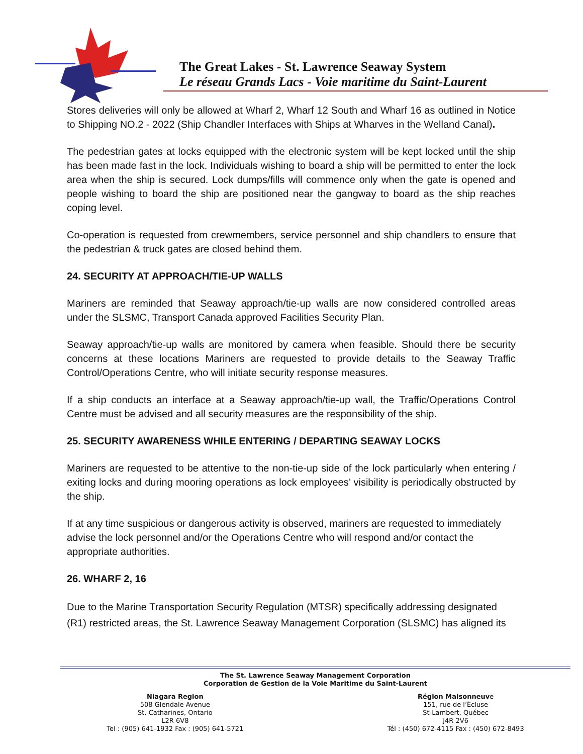The Great Lakes - St. Lawrence Seaway System
Le réseau Grands Lacs - Voie maritime du Saint-Laurent
Stores deliveries will only be allowed at Wharf 2, Wharf 12 South and Wharf 16 as outlined in Notice to Shipping NO.2 - 2022 (Ship Chandler Interfaces with Ships at Wharves in the Welland Canal).
The pedestrian gates at locks equipped with the electronic system will be kept locked until the ship has been made fast in the lock. Individuals wishing to board a ship will be permitted to enter the lock area when the ship is secured. Lock dumps/fills will commence only when the gate is opened and people wishing to board the ship are positioned near the gangway to board as the ship reaches coping level.
Co-operation is requested from crewmembers, service personnel and ship chandlers to ensure that the pedestrian & truck gates are closed behind them.
24. SECURITY AT APPROACH/TIE-UP WALLS
Mariners are reminded that Seaway approach/tie-up walls are now considered controlled areas under the SLSMC, Transport Canada approved Facilities Security Plan.
Seaway approach/tie-up walls are monitored by camera when feasible. Should there be security concerns at these locations Mariners are requested to provide details to the Seaway Traffic Control/Operations Centre, who will initiate security response measures.
If a ship conducts an interface at a Seaway approach/tie-up wall, the Traffic/Operations Control Centre must be advised and all security measures are the responsibility of the ship.
25. SECURITY AWARENESS WHILE ENTERING / DEPARTING SEAWAY LOCKS
Mariners are requested to be attentive to the non-tie-up side of the lock particularly when entering / exiting locks and during mooring operations as lock employees’ visibility is periodically obstructed by the ship.
If at any time suspicious or dangerous activity is observed, mariners are requested to immediately advise the lock personnel and/or the Operations Centre who will respond and/or contact the appropriate authorities.
26. WHARF 2, 16
Due to the Marine Transportation Security Regulation (MTSR) specifically addressing designated (R1) restricted areas, the St. Lawrence Seaway Management Corporation (SLSMC) has aligned its
The St. Lawrence Seaway Management Corporation
Corporation de Gestion de la Voie Maritime du Saint-Laurent
Niagara Region
508 Glendale Avenue
St. Catharines, Ontario
L2R 6V8
Tel : (905) 641-1932 Fax : (905) 641-5721
Région Maisonneuve
151, rue de l’Écluse
St-Lambert, Québec
J4R 2V6
Tél : (450) 672-4115 Fax : (450) 672-8493